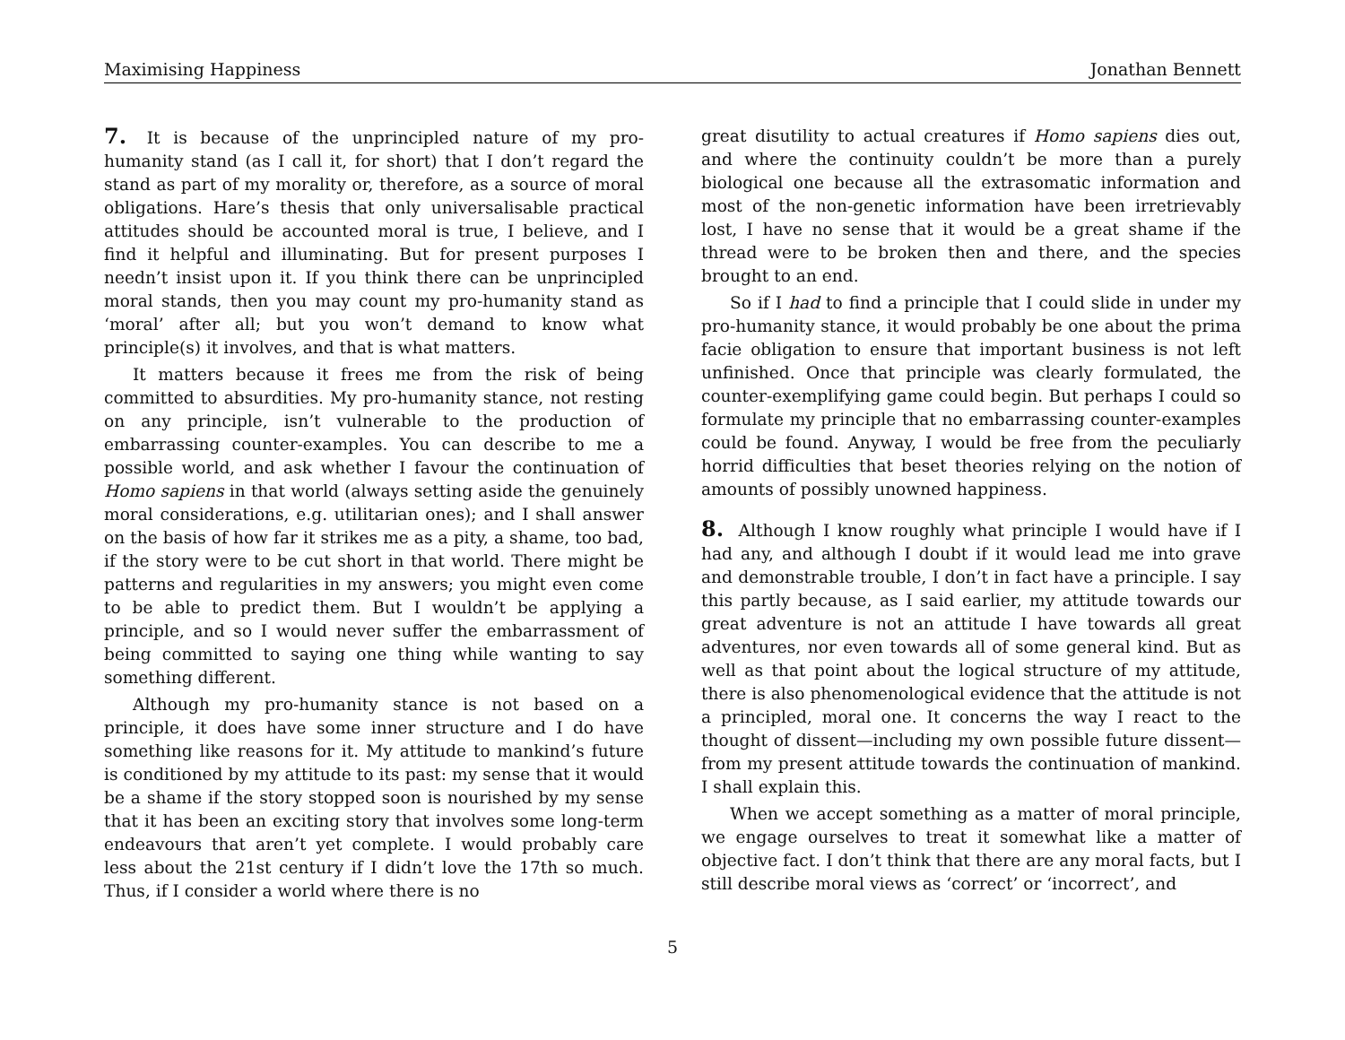Maximising Happiness Jonathan Bennett
7. It is because of the unprincipled nature of my pro-humanity stand (as I call it, for short) that I don’t regard the stand as part of my morality or, therefore, as a source of moral obligations. Hare’s thesis that only universalisable practical attitudes should be accounted moral is true, I believe, and I find it helpful and illuminating. But for present purposes I needn’t insist upon it. If you think there can be unprincipled moral stands, then you may count my pro-humanity stand as ‘moral’ after all; but you won’t demand to know what principle(s) it involves, and that is what matters.
It matters because it frees me from the risk of being committed to absurdities. My pro-humanity stance, not resting on any principle, isn’t vulnerable to the production of embarrassing counter-examples. You can describe to me a possible world, and ask whether I favour the continuation of Homo sapiens in that world (always setting aside the genuinely moral considerations, e.g. utilitarian ones); and I shall answer on the basis of how far it strikes me as a pity, a shame, too bad, if the story were to be cut short in that world. There might be patterns and regularities in my answers; you might even come to be able to predict them. But I wouldn’t be applying a principle, and so I would never suffer the embarrassment of being committed to saying one thing while wanting to say something different.
Although my pro-humanity stance is not based on a principle, it does have some inner structure and I do have something like reasons for it. My attitude to mankind’s future is conditioned by my attitude to its past: my sense that it would be a shame if the story stopped soon is nourished by my sense that it has been an exciting story that involves some long-term endeavours that aren’t yet complete. I would probably care less about the 21st century if I didn’t love the 17th so much. Thus, if I consider a world where there is no
great disutility to actual creatures if Homo sapiens dies out, and where the continuity couldn’t be more than a purely biological one because all the extrasomatic information and most of the non-genetic information have been irretrievably lost, I have no sense that it would be a great shame if the thread were to be broken then and there, and the species brought to an end.
So if I had to find a principle that I could slide in under my pro-humanity stance, it would probably be one about the prima facie obligation to ensure that important business is not left unfinished. Once that principle was clearly formulated, the counter-exemplifying game could begin. But perhaps I could so formulate my principle that no embarrassing counter-examples could be found. Anyway, I would be free from the peculiarly horrid difficulties that beset theories relying on the notion of amounts of possibly unowned happiness.
8. Although I know roughly what principle I would have if I had any, and although I doubt if it would lead me into grave and demonstrable trouble, I don’t in fact have a principle. I say this partly because, as I said earlier, my attitude towards our great adventure is not an attitude I have towards all great adventures, nor even towards all of some general kind. But as well as that point about the logical structure of my attitude, there is also phenomenological evidence that the attitude is not a principled, moral one. It concerns the way I react to the thought of dissent—including my own possible future dissent—from my present attitude towards the continuation of mankind. I shall explain this.
When we accept something as a matter of moral principle, we engage ourselves to treat it somewhat like a matter of objective fact. I don’t think that there are any moral facts, but I still describe moral views as ‘correct’ or ‘incorrect’, and
5